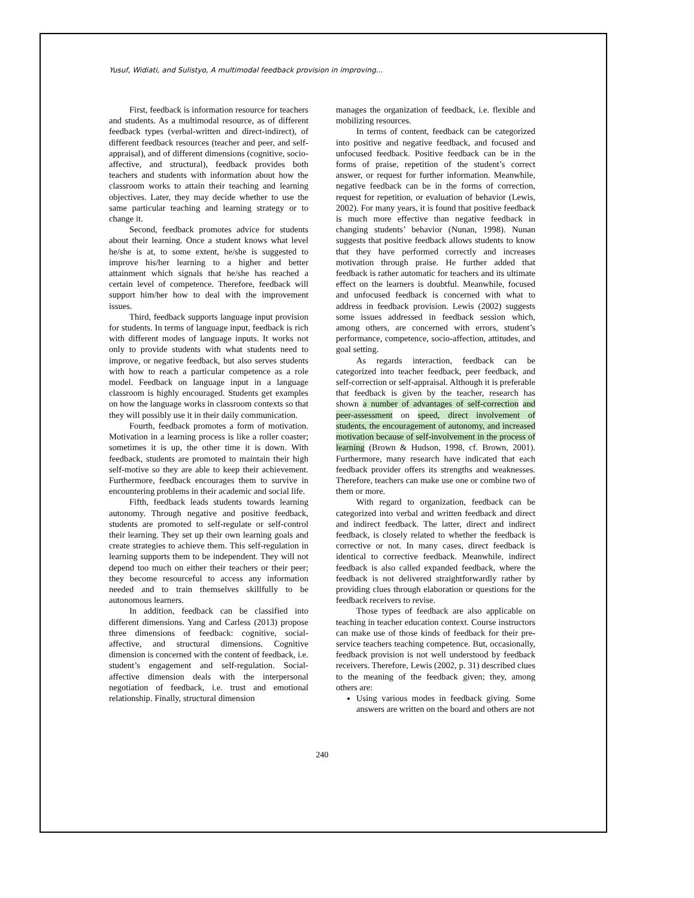Yusuf, Widiati, and Sulistyo, A multimodal feedback provision in improving...
First, feedback is information resource for teachers and students. As a multimodal resource, as of different feedback types (verbal-written and direct-indirect), of different feedback resources (teacher and peer, and self-appraisal), and of different dimensions (cognitive, socio-affective, and structural), feedback provides both teachers and students with information about how the classroom works to attain their teaching and learning objectives. Later, they may decide whether to use the same particular teaching and learning strategy or to change it.
Second, feedback promotes advice for students about their learning. Once a student knows what level he/she is at, to some extent, he/she is suggested to improve his/her learning to a higher and better attainment which signals that he/she has reached a certain level of competence. Therefore, feedback will support him/her how to deal with the improvement issues.
Third, feedback supports language input provision for students. In terms of language input, feedback is rich with different modes of language inputs. It works not only to provide students with what students need to improve, or negative feedback, but also serves students with how to reach a particular competence as a role model. Feedback on language input in a language classroom is highly encouraged. Students get examples on how the language works in classroom contexts so that they will possibly use it in their daily communication.
Fourth, feedback promotes a form of motivation. Motivation in a learning process is like a roller coaster; sometimes it is up, the other time it is down. With feedback, students are promoted to maintain their high self-motive so they are able to keep their achievement. Furthermore, feedback encourages them to survive in encountering problems in their academic and social life.
Fifth, feedback leads students towards learning autonomy. Through negative and positive feedback, students are promoted to self-regulate or self-control their learning. They set up their own learning goals and create strategies to achieve them. This self-regulation in learning supports them to be independent. They will not depend too much on either their teachers or their peer; they become resourceful to access any information needed and to train themselves skillfully to be autonomous learners.
In addition, feedback can be classified into different dimensions. Yang and Carless (2013) propose three dimensions of feedback: cognitive, social-affective, and structural dimensions. Cognitive dimension is concerned with the content of feedback, i.e. student’s engagement and self-regulation. Social-affective dimension deals with the interpersonal negotiation of feedback, i.e. trust and emotional relationship. Finally, structural dimension
manages the organization of feedback, i.e. flexible and mobilizing resources.
In terms of content, feedback can be categorized into positive and negative feedback, and focused and unfocused feedback. Positive feedback can be in the forms of praise, repetition of the student’s correct answer, or request for further information. Meanwhile, negative feedback can be in the forms of correction, request for repetition, or evaluation of behavior (Lewis, 2002). For many years, it is found that positive feedback is much more effective than negative feedback in changing students’ behavior (Nunan, 1998). Nunan suggests that positive feedback allows students to know that they have performed correctly and increases motivation through praise. He further added that feedback is rather automatic for teachers and its ultimate effect on the learners is doubtful. Meanwhile, focused and unfocused feedback is concerned with what to address in feedback provision. Lewis (2002) suggests some issues addressed in feedback session which, among others, are concerned with errors, student’s performance, competence, socio-affection, attitudes, and goal setting.
As regards interaction, feedback can be categorized into teacher feedback, peer feedback, and self-correction or self-appraisal. Although it is preferable that feedback is given by the teacher, research has shown a number of advantages of self-correction and peer-assessment on speed, direct involvement of students, the encouragement of autonomy, and increased motivation because of self-involvement in the process of learning (Brown & Hudson, 1998, cf. Brown, 2001). Furthermore, many research have indicated that each feedback provider offers its strengths and weaknesses. Therefore, teachers can make use one or combine two of them or more.
With regard to organization, feedback can be categorized into verbal and written feedback and direct and indirect feedback. The latter, direct and indirect feedback, is closely related to whether the feedback is corrective or not. In many cases, direct feedback is identical to corrective feedback. Meanwhile, indirect feedback is also called expanded feedback, where the feedback is not delivered straightforwardly rather by providing clues through elaboration or questions for the feedback receivers to revise.
Those types of feedback are also applicable on teaching in teacher education context. Course instructors can make use of those kinds of feedback for their pre-service teachers teaching competence. But, occasionally, feedback provision is not well understood by feedback receivers. Therefore, Lewis (2002, p. 31) described clues to the meaning of the feedback given; they, among others are:
Using various modes in feedback giving. Some answers are written on the board and others are not
240